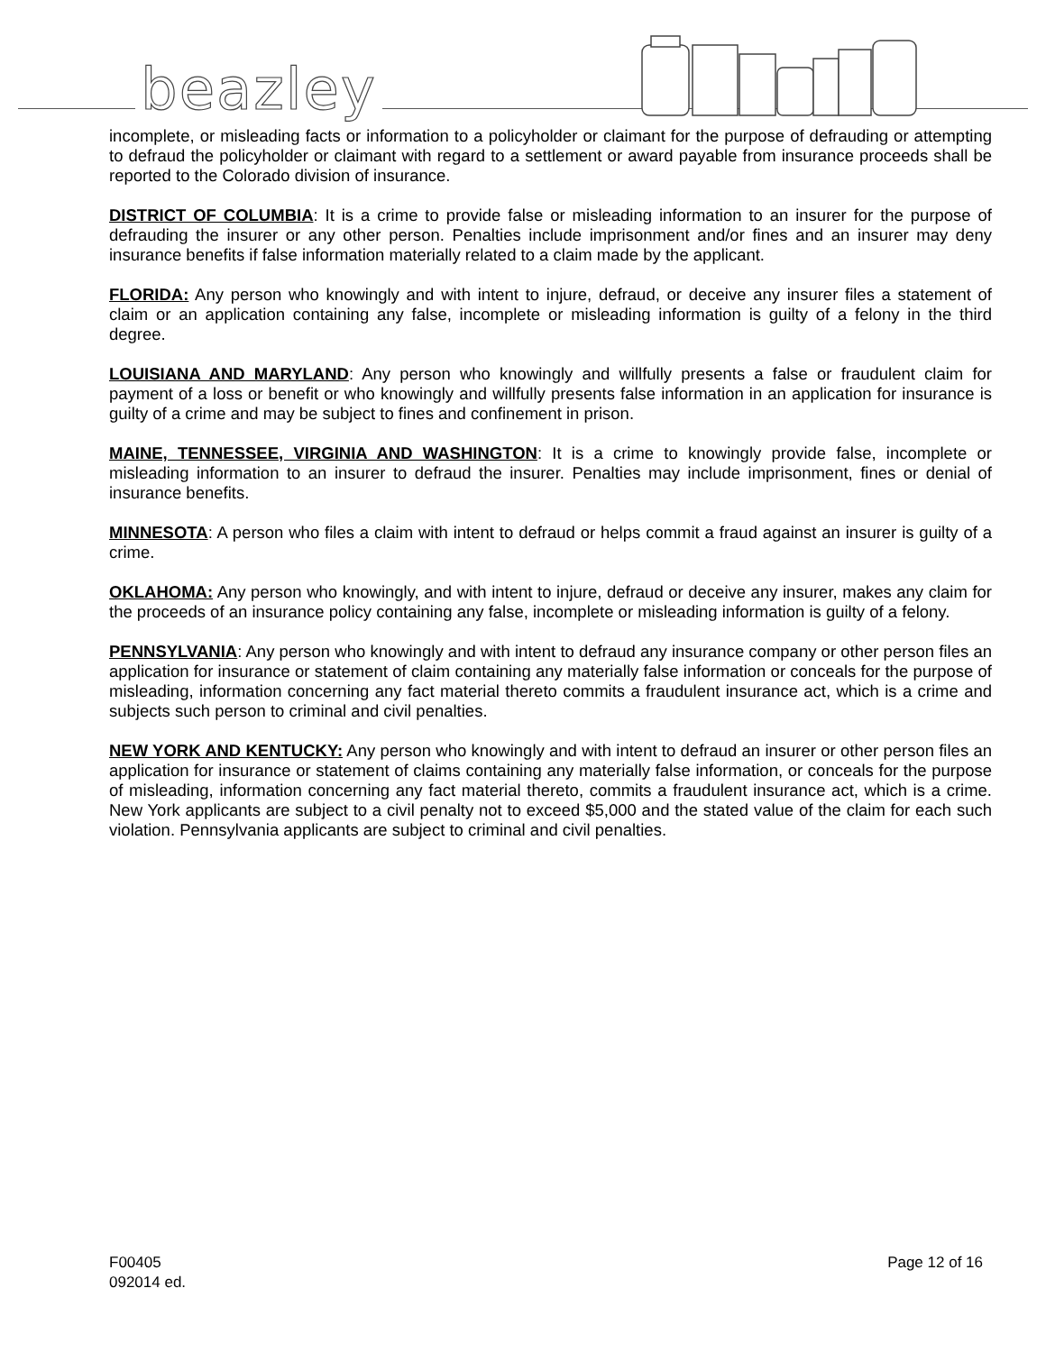beazley
incomplete, or misleading facts or information to a policyholder or claimant for the purpose of defrauding or attempting to defraud the policyholder or claimant with regard to a settlement or award payable from insurance proceeds shall be reported to the Colorado division of insurance.
DISTRICT OF COLUMBIA: It is a crime to provide false or misleading information to an insurer for the purpose of defrauding the insurer or any other person. Penalties include imprisonment and/or fines and an insurer may deny insurance benefits if false information materially related to a claim made by the applicant.
FLORIDA: Any person who knowingly and with intent to injure, defraud, or deceive any insurer files a statement of claim or an application containing any false, incomplete or misleading information is guilty of a felony in the third degree.
LOUISIANA AND MARYLAND: Any person who knowingly and willfully presents a false or fraudulent claim for payment of a loss or benefit or who knowingly and willfully presents false information in an application for insurance is guilty of a crime and may be subject to fines and confinement in prison.
MAINE, TENNESSEE, VIRGINIA AND WASHINGTON: It is a crime to knowingly provide false, incomplete or misleading information to an insurer to defraud the insurer. Penalties may include imprisonment, fines or denial of insurance benefits.
MINNESOTA: A person who files a claim with intent to defraud or helps commit a fraud against an insurer is guilty of a crime.
OKLAHOMA: Any person who knowingly, and with intent to injure, defraud or deceive any insurer, makes any claim for the proceeds of an insurance policy containing any false, incomplete or misleading information is guilty of a felony.
PENNSYLVANIA: Any person who knowingly and with intent to defraud any insurance company or other person files an application for insurance or statement of claim containing any materially false information or conceals for the purpose of misleading, information concerning any fact material thereto commits a fraudulent insurance act, which is a crime and subjects such person to criminal and civil penalties.
NEW YORK AND KENTUCKY: Any person who knowingly and with intent to defraud an insurer or other person files an application for insurance or statement of claims containing any materially false information, or conceals for the purpose of misleading, information concerning any fact material thereto, commits a fraudulent insurance act, which is a crime. New York applicants are subject to a civil penalty not to exceed $5,000 and the stated value of the claim for each such violation. Pennsylvania applicants are subject to criminal and civil penalties.
F00405
092014 ed.
Page 12 of 16